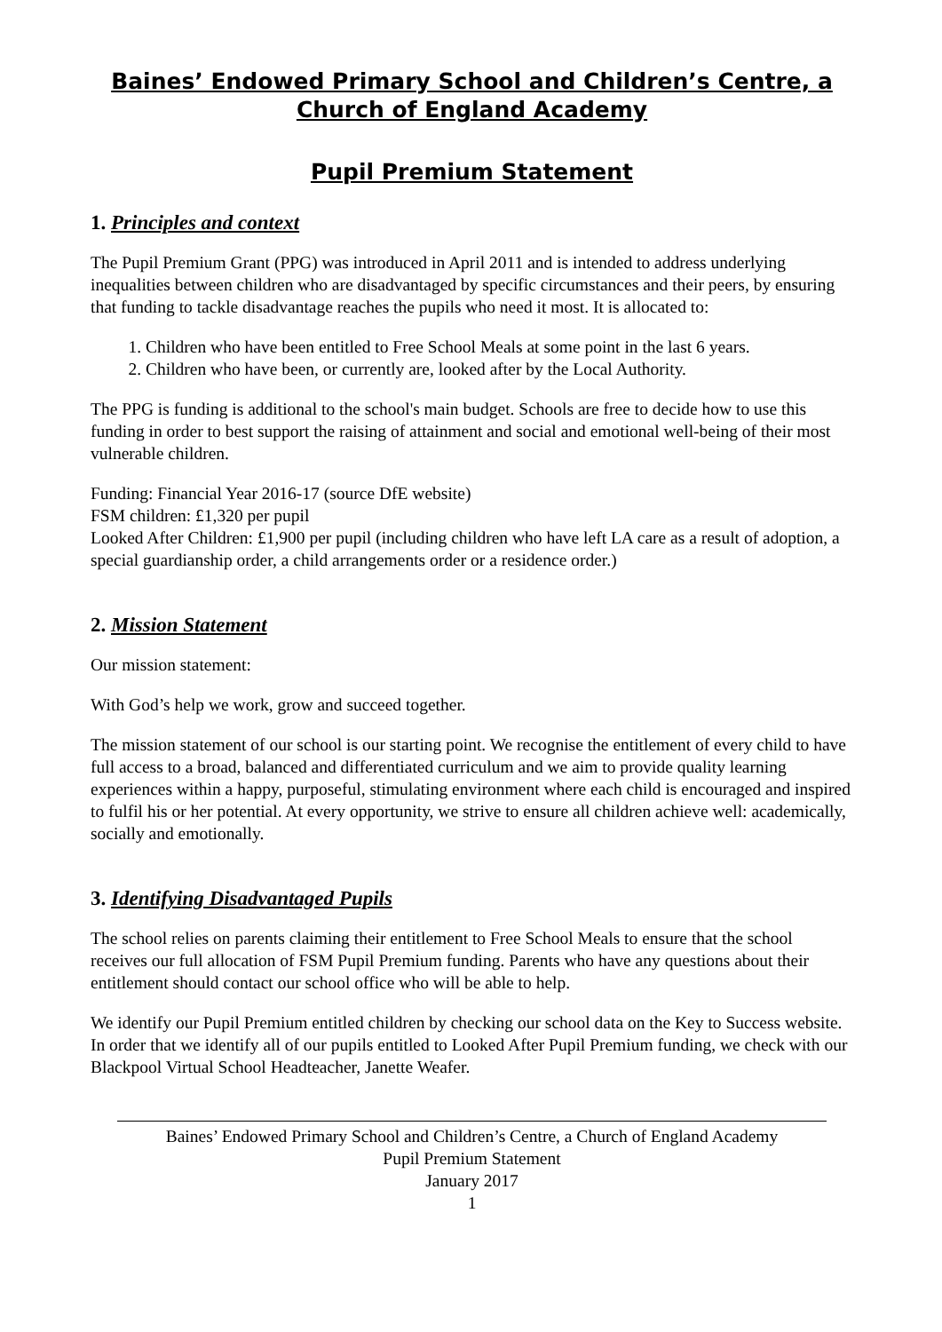Baines’ Endowed Primary School and Children’s Centre, a Church of England Academy
Pupil Premium Statement
1. Principles and context
The Pupil Premium Grant (PPG) was introduced in April 2011 and is intended to address underlying inequalities between children who are disadvantaged by specific circumstances and their peers, by ensuring that funding to tackle disadvantage reaches the pupils who need it most. It is allocated to:
1. Children who have been entitled to Free School Meals at some point in the last 6 years.
2. Children who have been, or currently are, looked after by the Local Authority.
The PPG is funding is additional to the school's main budget. Schools are free to decide how to use this funding in order to best support the raising of attainment and social and emotional well-being of their most vulnerable children.
Funding: Financial Year 2016-17 (source DfE website)
FSM children: £1,320 per pupil
Looked After Children: £1,900 per pupil (including children who have left LA care as a result of adoption, a special guardianship order, a child arrangements order or a residence order.)
2. Mission Statement
Our mission statement:
With God’s help we work, grow and succeed together.
The mission statement of our school is our starting point. We recognise the entitlement of every child to have full access to a broad, balanced and differentiated curriculum and we aim to provide quality learning experiences within a happy, purposeful, stimulating environment where each child is encouraged and inspired to fulfil his or her potential. At every opportunity, we strive to ensure all children achieve well: academically, socially and emotionally.
3. Identifying Disadvantaged Pupils
The school relies on parents claiming their entitlement to Free School Meals to ensure that the school receives our full allocation of FSM Pupil Premium funding. Parents who have any questions about their entitlement should contact our school office who will be able to help.
We identify our Pupil Premium entitled children by checking our school data on the Key to Success website. In order that we identify all of our pupils entitled to Looked After Pupil Premium funding, we check with our Blackpool Virtual School Headteacher, Janette Weafer.
Baines’ Endowed Primary School and Children’s Centre, a Church of England Academy
Pupil Premium Statement
January 2017
1